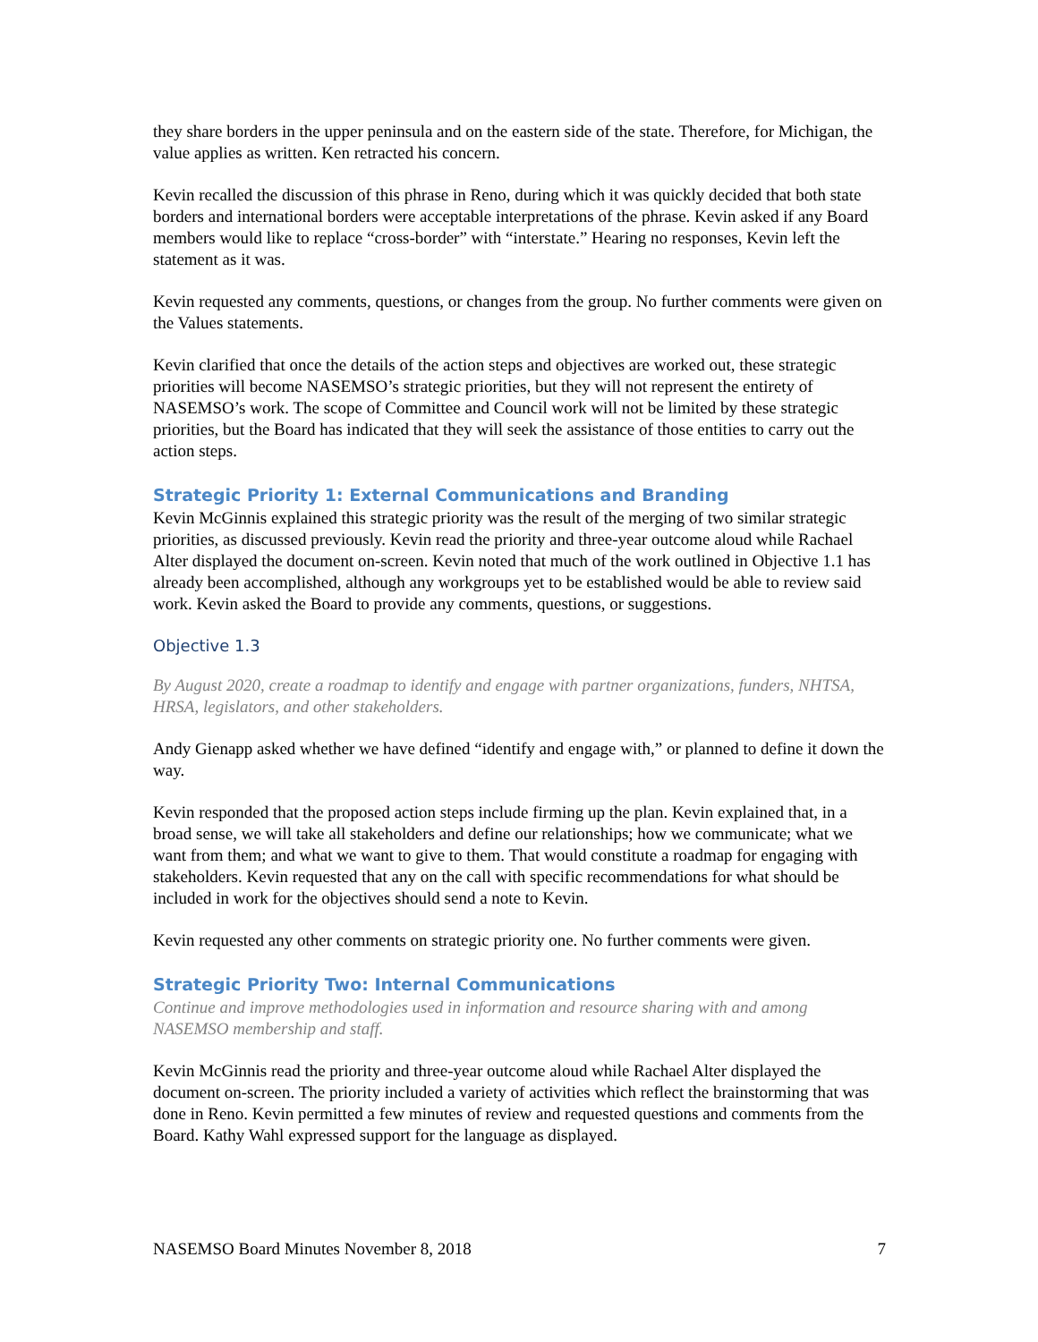they share borders in the upper peninsula and on the eastern side of the state. Therefore, for Michigan, the value applies as written. Ken retracted his concern.
Kevin recalled the discussion of this phrase in Reno, during which it was quickly decided that both state borders and international borders were acceptable interpretations of the phrase. Kevin asked if any Board members would like to replace “cross-border” with “interstate.” Hearing no responses, Kevin left the statement as it was.
Kevin requested any comments, questions, or changes from the group. No further comments were given on the Values statements.
Kevin clarified that once the details of the action steps and objectives are worked out, these strategic priorities will become NASEMSO’s strategic priorities, but they will not represent the entirety of NASEMSO’s work. The scope of Committee and Council work will not be limited by these strategic priorities, but the Board has indicated that they will seek the assistance of those entities to carry out the action steps.
Strategic Priority 1: External Communications and Branding
Kevin McGinnis explained this strategic priority was the result of the merging of two similar strategic priorities, as discussed previously. Kevin read the priority and three-year outcome aloud while Rachael Alter displayed the document on-screen. Kevin noted that much of the work outlined in Objective 1.1 has already been accomplished, although any workgroups yet to be established would be able to review said work. Kevin asked the Board to provide any comments, questions, or suggestions.
Objective 1.3
By August 2020, create a roadmap to identify and engage with partner organizations, funders, NHTSA, HRSA, legislators, and other stakeholders.
Andy Gienapp asked whether we have defined “identify and engage with,” or planned to define it down the way.
Kevin responded that the proposed action steps include firming up the plan. Kevin explained that, in a broad sense, we will take all stakeholders and define our relationships; how we communicate; what we want from them; and what we want to give to them. That would constitute a roadmap for engaging with stakeholders. Kevin requested that any on the call with specific recommendations for what should be included in work for the objectives should send a note to Kevin.
Kevin requested any other comments on strategic priority one. No further comments were given.
Strategic Priority Two: Internal Communications
Continue and improve methodologies used in information and resource sharing with and among NASEMSO membership and staff.
Kevin McGinnis read the priority and three-year outcome aloud while Rachael Alter displayed the document on-screen. The priority included a variety of activities which reflect the brainstorming that was done in Reno. Kevin permitted a few minutes of review and requested questions and comments from the Board. Kathy Wahl expressed support for the language as displayed.
NASEMSO Board Minutes November 8, 2018 7